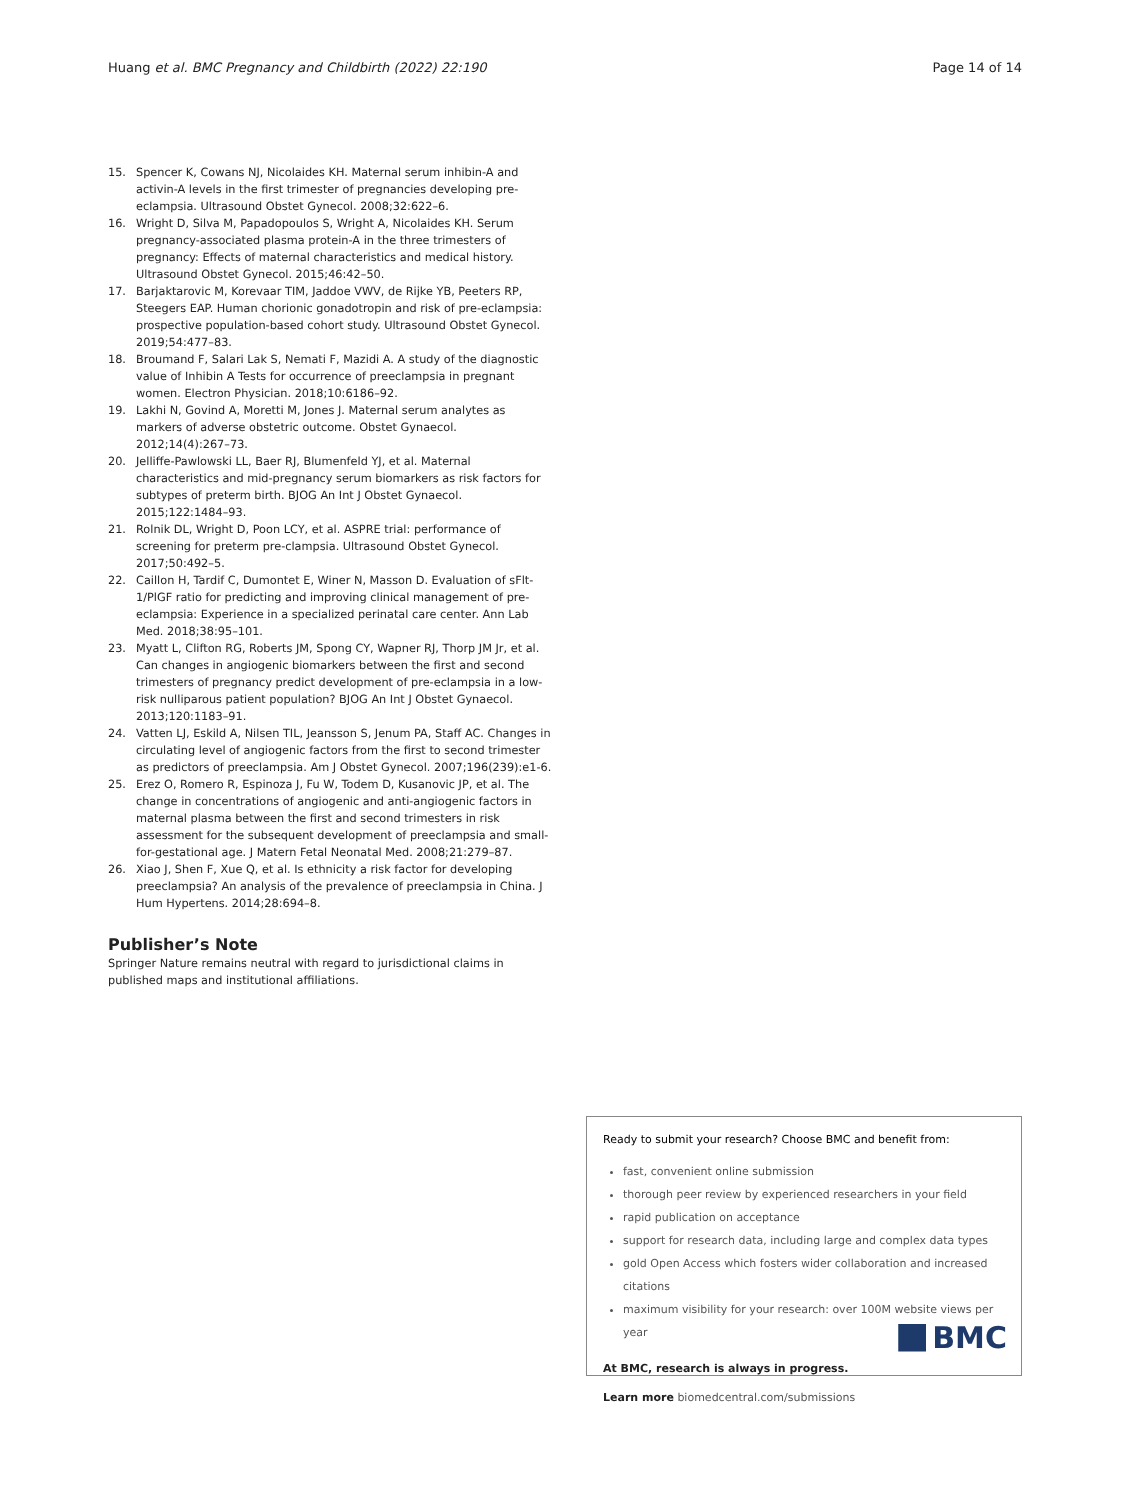Huang et al. BMC Pregnancy and Childbirth (2022) 22:190 Page 14 of 14
15. Spencer K, Cowans NJ, Nicolaides KH. Maternal serum inhibin-A and activin-A levels in the first trimester of pregnancies developing pre-eclampsia. Ultrasound Obstet Gynecol. 2008;32:622–6.
16. Wright D, Silva M, Papadopoulos S, Wright A, Nicolaides KH. Serum pregnancy-associated plasma protein-A in the three trimesters of pregnancy: Effects of maternal characteristics and medical history. Ultrasound Obstet Gynecol. 2015;46:42–50.
17. Barjaktarovic M, Korevaar TIM, Jaddoe VWV, de Rijke YB, Peeters RP, Steegers EAP. Human chorionic gonadotropin and risk of pre-eclampsia: prospective population-based cohort study. Ultrasound Obstet Gynecol. 2019;54:477–83.
18. Broumand F, Salari Lak S, Nemati F, Mazidi A. A study of the diagnostic value of Inhibin A Tests for occurrence of preeclampsia in pregnant women. Electron Physician. 2018;10:6186–92.
19. Lakhi N, Govind A, Moretti M, Jones J. Maternal serum analytes as markers of adverse obstetric outcome. Obstet Gynaecol. 2012;14(4):267–73.
20. Jelliffe-Pawlowski LL, Baer RJ, Blumenfeld YJ, et al. Maternal characteristics and mid-pregnancy serum biomarkers as risk factors for subtypes of preterm birth. BJOG An Int J Obstet Gynaecol. 2015;122:1484–93.
21. Rolnik DL, Wright D, Poon LCY, et al. ASPRE trial: performance of screening for preterm pre-clampsia. Ultrasound Obstet Gynecol. 2017;50:492–5.
22. Caillon H, Tardif C, Dumontet E, Winer N, Masson D. Evaluation of sFlt-1/PlGF ratio for predicting and improving clinical management of pre-eclampsia: Experience in a specialized perinatal care center. Ann Lab Med. 2018;38:95–101.
23. Myatt L, Clifton RG, Roberts JM, Spong CY, Wapner RJ, Thorp JM Jr, et al. Can changes in angiogenic biomarkers between the first and second trimesters of pregnancy predict development of pre-eclampsia in a low-risk nulliparous patient population? BJOG An Int J Obstet Gynaecol. 2013;120:1183–91.
24. Vatten LJ, Eskild A, Nilsen TIL, Jeansson S, Jenum PA, Staff AC. Changes in circulating level of angiogenic factors from the first to second trimester as predictors of preeclampsia. Am J Obstet Gynecol. 2007;196(239):e1-6.
25. Erez O, Romero R, Espinoza J, Fu W, Todem D, Kusanovic JP, et al. The change in concentrations of angiogenic and anti-angiogenic factors in maternal plasma between the first and second trimesters in risk assessment for the subsequent development of preeclampsia and small-for-gestational age. J Matern Fetal Neonatal Med. 2008;21:279–87.
26. Xiao J, Shen F, Xue Q, et al. Is ethnicity a risk factor for developing preeclampsia? An analysis of the prevalence of preeclampsia in China. J Hum Hypertens. 2014;28:694–8.
Publisher’s Note
Springer Nature remains neutral with regard to jurisdictional claims in published maps and institutional affiliations.
Ready to submit your research? Choose BMC and benefit from:
fast, convenient online submission
thorough peer review by experienced researchers in your field
rapid publication on acceptance
support for research data, including large and complex data types
gold Open Access which fosters wider collaboration and increased citations
maximum visibility for your research: over 100M website views per year
At BMC, research is always in progress.
Learn more biomedcentral.com/submissions
BMC